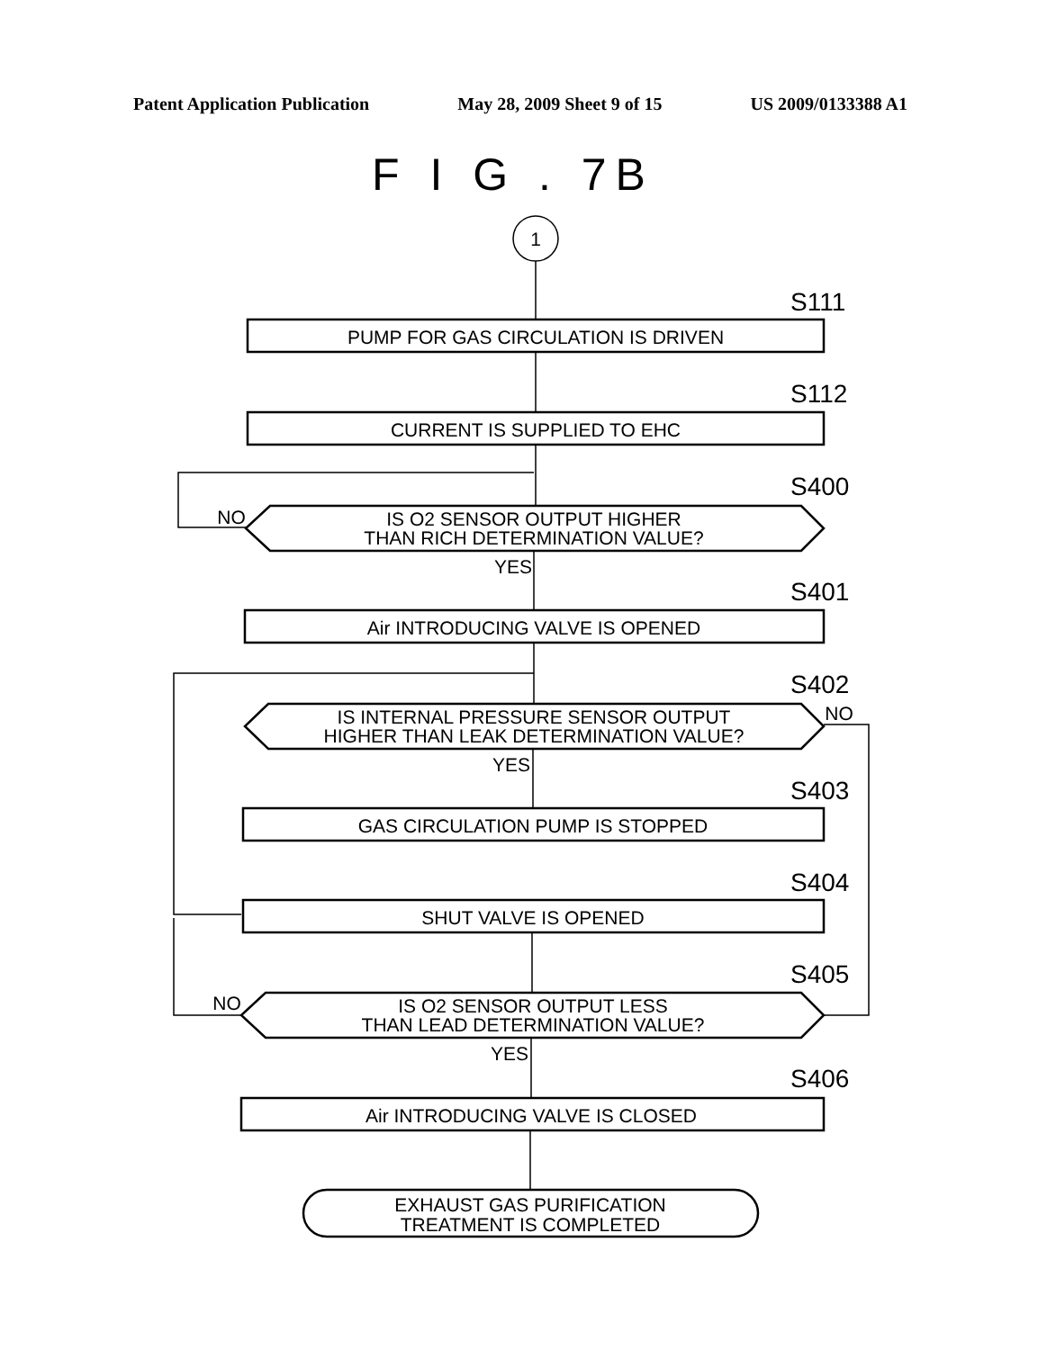Patent Application Publication May 28, 2009 Sheet 9 of 15 US 2009/0133388 A1
F I G . 7B
1
S111
S112
S400
S401
S402
S403
S404
S405
S406
PUMP FOR GAS CIRCULATION IS DRIVEN
CURRENT IS SUPPLIED TO EHC
IS O2 SENSOR OUTPUT HIGHER
THAN RICH DETERMINATION VALUE?
NO
YES
Air INTRODUCING VALVE IS OPENED
IS INTERNAL PRESSURE SENSOR OUTPUT
HIGHER THAN LEAK DETERMINATION VALUE?
NO
YES
GAS CIRCULATION PUMP IS STOPPED
SHUT VALVE IS OPENED
IS O2 SENSOR OUTPUT LESS
THAN LEAD DETERMINATION VALUE?
NO
YES
Air INTRODUCING VALVE IS CLOSED
EXHAUST GAS PURIFICATION
TREATMENT IS COMPLETED